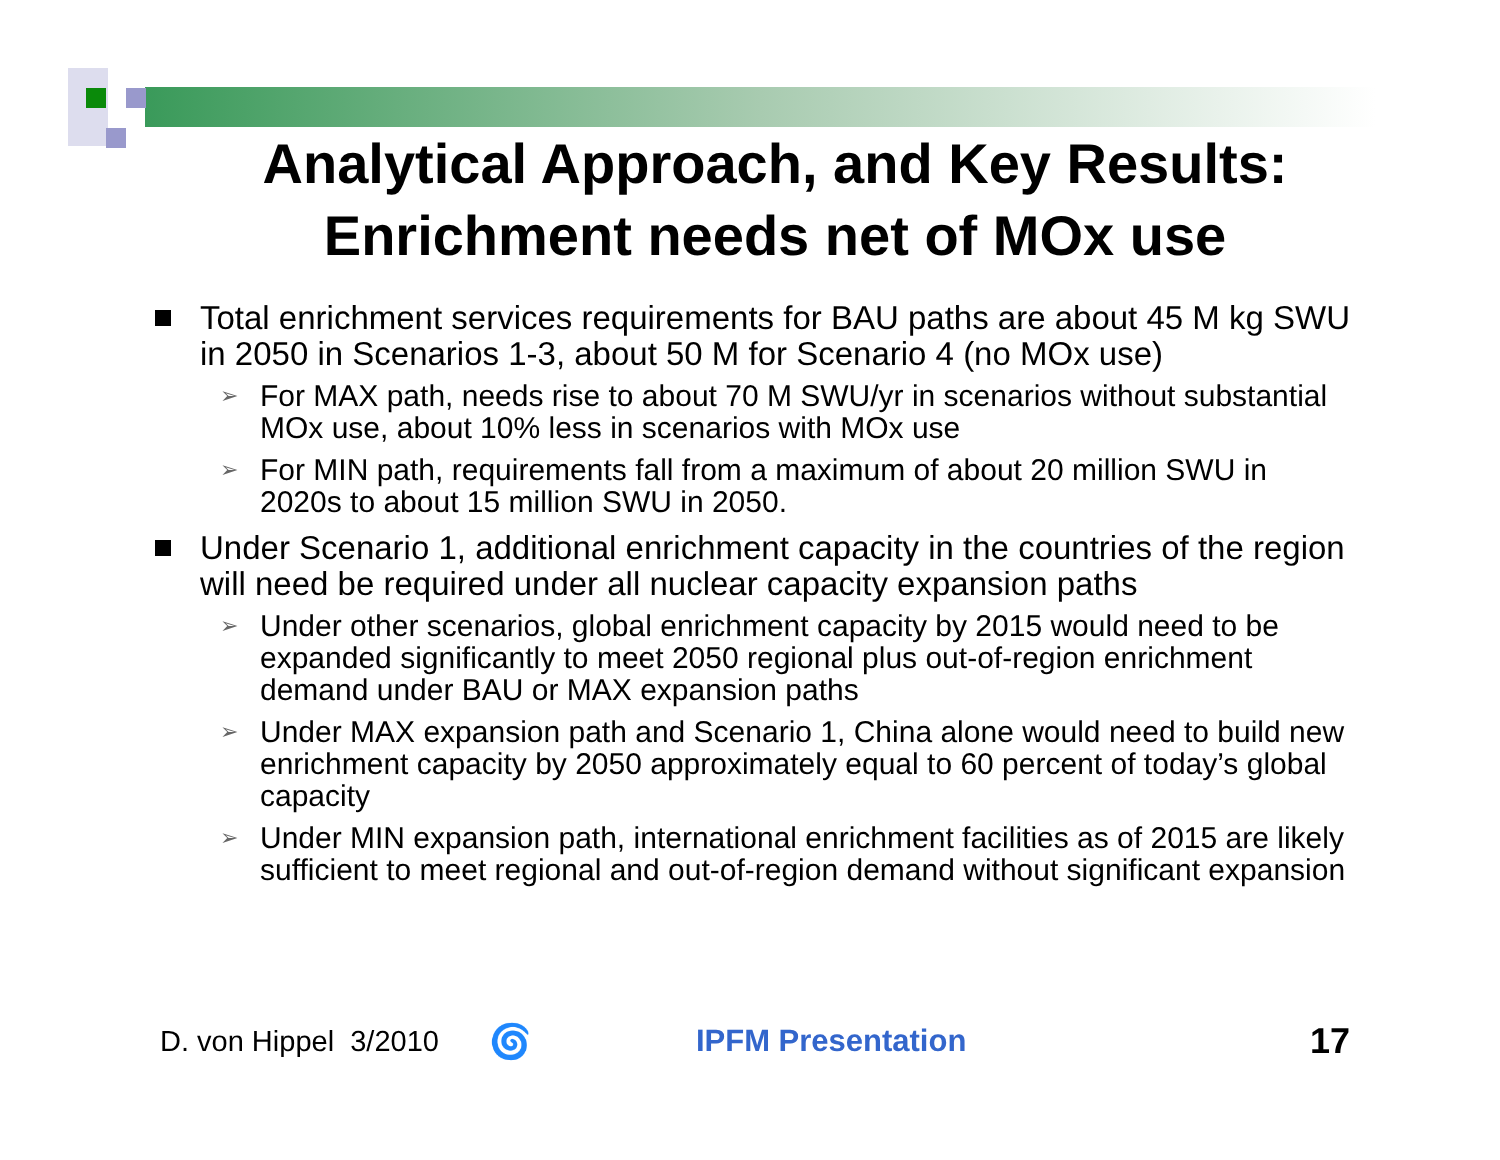Analytical Approach, and Key Results:
Enrichment needs net of MOx use
Total enrichment services requirements for BAU paths are about 45 M kg SWU in 2050 in Scenarios 1-3, about 50 M for Scenario 4 (no MOx use)
➢ For MAX path, needs rise to about 70 M SWU/yr in scenarios without substantial MOx use, about 10% less in scenarios with MOx use
➢ For MIN path, requirements fall from a maximum of about 20 million SWU in 2020s to about 15 million SWU in 2050.
Under Scenario 1, additional enrichment capacity in the countries of the region will need be required under all nuclear capacity expansion paths
➢ Under other scenarios, global enrichment capacity by 2015 would need to be expanded significantly to meet 2050 regional plus out-of-region enrichment demand under BAU or MAX expansion paths
➢ Under MAX expansion path and Scenario 1, China alone would need to build new enrichment capacity by 2050 approximately equal to 60 percent of today’s global capacity
➢ Under MIN expansion path, international enrichment facilities as of 2015 are likely sufficient to meet regional and out-of-region demand without significant expansion
D. von Hippel 3/2010 🌀 IPFM Presentation 17